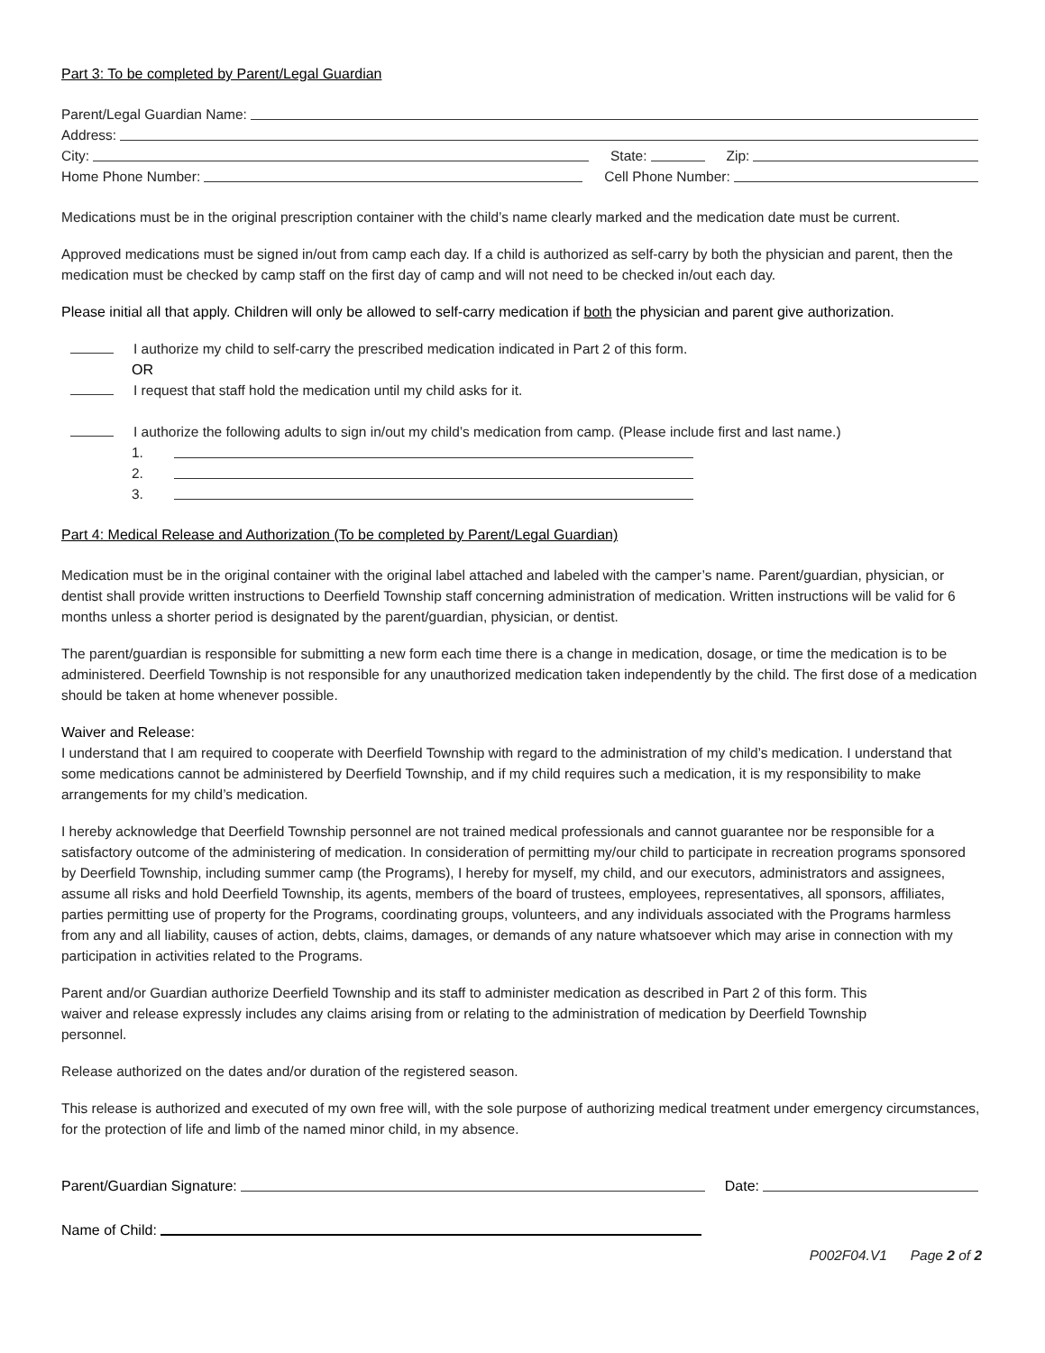Part 3: To be completed by Parent/Legal Guardian
Parent/Legal Guardian Name:
Address:
City: State: Zip:
Home Phone Number: Cell Phone Number:
Medications must be in the original prescription container with the child’s name clearly marked and the medication date must be current.
Approved medications must be signed in/out from camp each day. If a child is authorized as self-carry by both the physician and parent, then the medication must be checked by camp staff on the first day of camp and will not need to be checked in/out each day.
Please initial all that apply. Children will only be allowed to self-carry medication if both the physician and parent give authorization.
I authorize my child to self-carry the prescribed medication indicated in Part 2 of this form.
OR
I request that staff hold the medication until my child asks for it.
I authorize the following adults to sign in/out my child’s medication from camp. (Please include first and last name.)
1.
2.
3.
Part 4: Medical Release and Authorization (To be completed by Parent/Legal Guardian)
Medication must be in the original container with the original label attached and labeled with the camper’s name. Parent/guardian, physician, or dentist shall provide written instructions to Deerfield Township staff concerning administration of medication. Written instructions will be valid for 6 months unless a shorter period is designated by the parent/guardian, physician, or dentist.
The parent/guardian is responsible for submitting a new form each time there is a change in medication, dosage, or time the medication is to be administered. Deerfield Township is not responsible for any unauthorized medication taken independently by the child. The first dose of a medication should be taken at home whenever possible.
Waiver and Release:
I understand that I am required to cooperate with Deerfield Township with regard to the administration of my child’s medication. I understand that some medications cannot be administered by Deerfield Township, and if my child requires such a medication, it is my responsibility to make arrangements for my child’s medication.
I hereby acknowledge that Deerfield Township personnel are not trained medical professionals and cannot guarantee nor be responsible for a satisfactory outcome of the administering of medication. In consideration of permitting my/our child to participate in recreation programs sponsored by Deerfield Township, including summer camp (the Programs), I hereby for myself, my child, and our executors, administrators and assignees, assume all risks and hold Deerfield Township, its agents, members of the board of trustees, employees, representatives, all sponsors, affiliates, parties permitting use of property for the Programs, coordinating groups, volunteers, and any individuals associated with the Programs harmless from any and all liability, causes of action, debts, claims, damages, or demands of any nature whatsoever which may arise in connection with my participation in activities related to the Programs.
Parent and/or Guardian authorize Deerfield Township and its staff to administer medication as described in Part 2 of this form. This waiver and release expressly includes any claims arising from or relating to the administration of medication by Deerfield Township personnel.
Release authorized on the dates and/or duration of the registered season.
This release is authorized and executed of my own free will, with the sole purpose of authorizing medical treatment under emergency circumstances, for the protection of life and limb of the named minor child, in my absence.
Parent/Guardian Signature: Date:
Name of Child:
P002F04.V1 Page 2 of 2